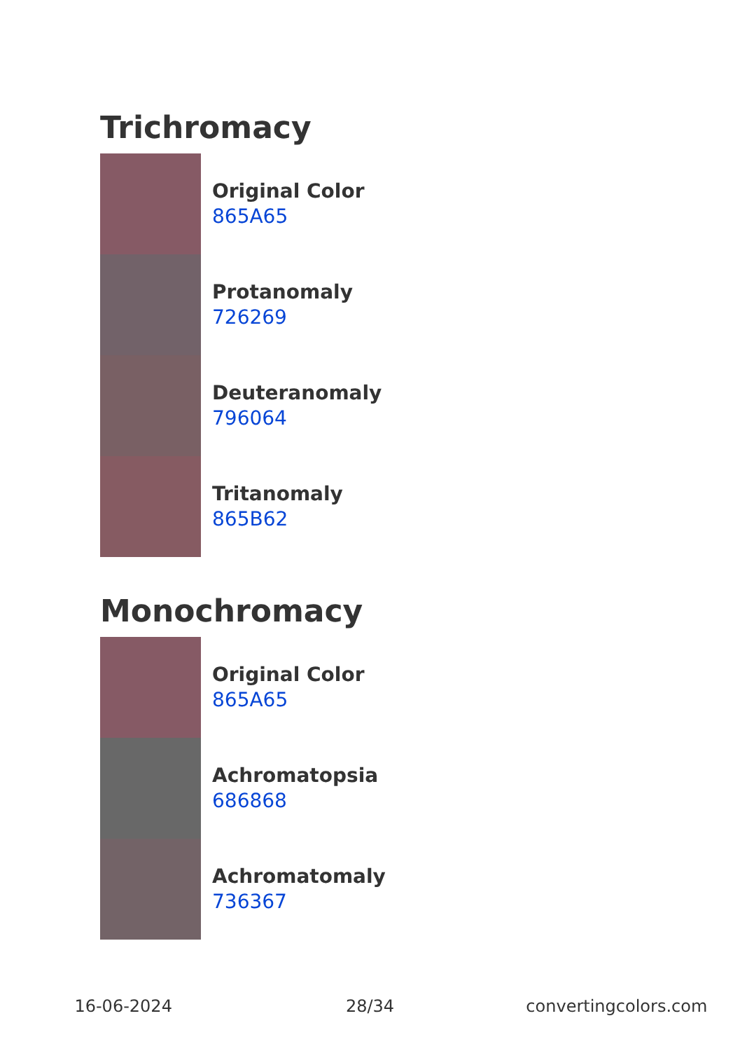Trichromacy
Original Color
865A65
Protanomaly
726269
Deuteranomaly
796064
Tritanomaly
865B62
Monochromacy
Original Color
865A65
Achromatopsia
686868
Achromatomaly
736367
16-06-2024 28/34 convertingcolors.com